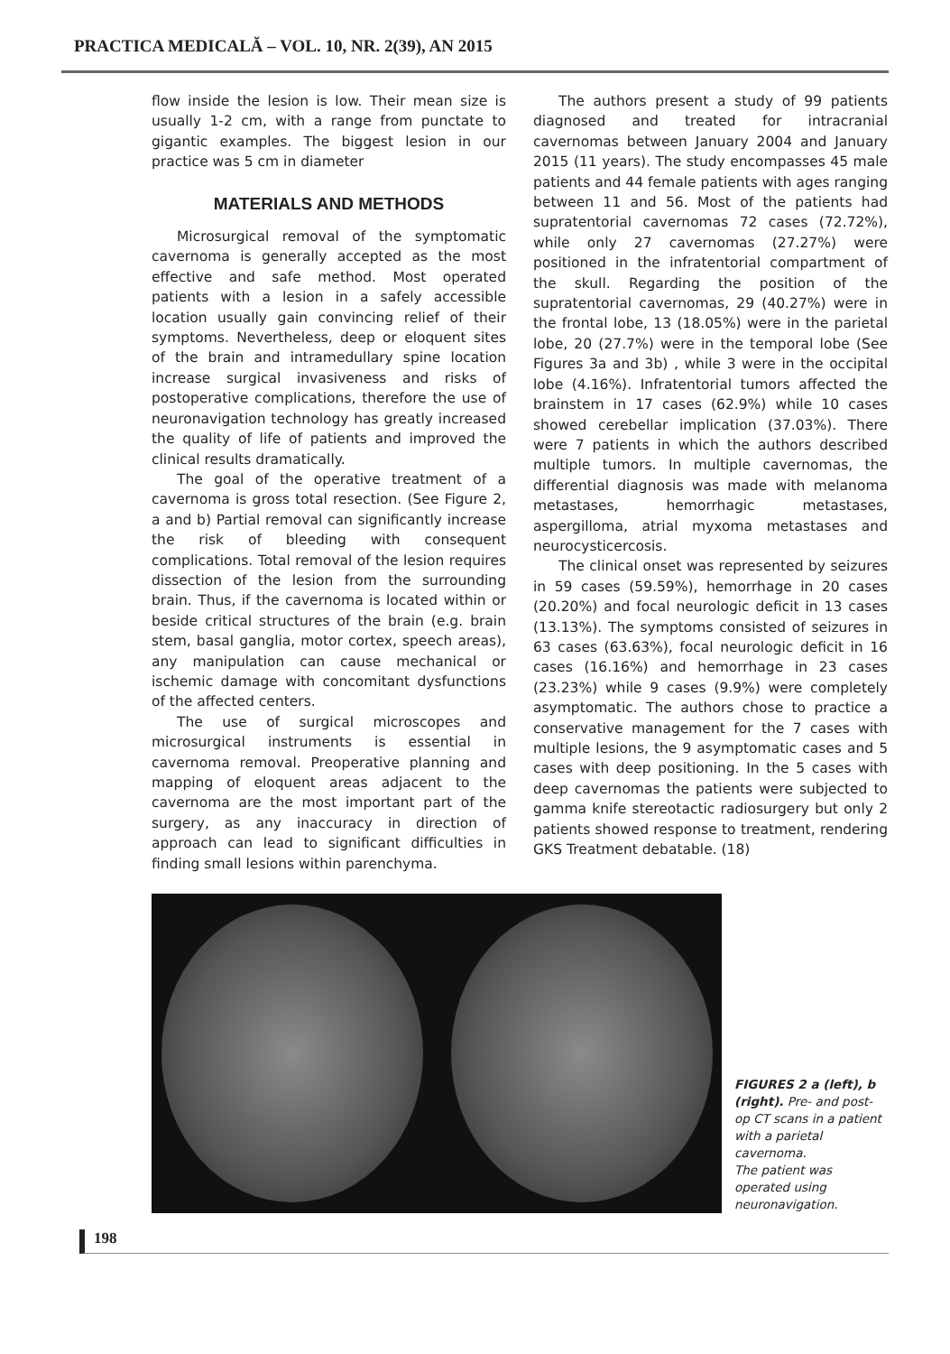PRACTICA MEDICALĂ – VOL. 10, NR. 2(39), AN 2015
flow inside the lesion is low. Their mean size is usually 1-2 cm, with a range from punctate to gigantic examples. The biggest lesion in our practice was 5 cm in diameter
MATERIALS AND METHODS
Microsurgical removal of the symptomatic cavernoma is generally accepted as the most effective and safe method. Most operated patients with a lesion in a safely accessible location usually gain convincing relief of their symptoms. Nevertheless, deep or eloquent sites of the brain and intramedullary spine location increase surgical invasiveness and risks of postoperative complications, therefore the use of neuronavigation technology has greatly increased the quality of life of patients and improved the clinical results dramatically.
The goal of the operative treatment of a cavernoma is gross total resection. (See Figure 2, a and b) Partial removal can significantly increase the risk of bleeding with consequent complications. Total removal of the lesion requires dissection of the lesion from the surrounding brain. Thus, if the cavernoma is located within or beside critical structures of the brain (e.g. brain stem, basal ganglia, motor cortex, speech areas), any manipulation can cause mechanical or ischemic damage with concomitant dysfunctions of the affected centers.
The use of surgical microscopes and microsurgical instruments is essential in cavernoma removal. Preoperative planning and mapping of eloquent areas adjacent to the cavernoma are the most important part of the surgery, as any inaccuracy in direction of approach can lead to significant difficulties in finding small lesions within parenchyma.
The authors present a study of 99 patients diagnosed and treated for intracranial cavernomas between January 2004 and January 2015 (11 years). The study encompasses 45 male patients and 44 female patients with ages ranging between 11 and 56. Most of the patients had supratentorial cavernomas 72 cases (72.72%), while only 27 cavernomas (27.27%) were positioned in the infratentorial compartment of the skull. Regarding the position of the supratentorial cavernomas, 29 (40.27%) were in the frontal lobe, 13 (18.05%) were in the parietal lobe, 20 (27.7%) were in the temporal lobe (See Figures 3a and 3b) , while 3 were in the occipital lobe (4.16%). Infratentorial tumors affected the brainstem in 17 cases (62.9%) while 10 cases showed cerebellar implication (37.03%). There were 7 patients in which the authors described multiple tumors. In multiple cavernomas, the differential diagnosis was made with melanoma metastases, hemorrhagic metastases, aspergilloma, atrial myxoma metastases and neurocysticercosis.
The clinical onset was represented by seizures in 59 cases (59.59%), hemorrhage in 20 cases (20.20%) and focal neurologic deficit in 13 cases (13.13%). The symptoms consisted of seizures in 63 cases (63.63%), focal neurologic deficit in 16 cases (16.16%) and hemorrhage in 23 cases (23.23%) while 9 cases (9.9%) were completely asymptomatic. The authors chose to practice a conservative management for the 7 cases with multiple lesions, the 9 asymptomatic cases and 5 cases with deep positioning. In the 5 cases with deep cavernomas the patients were subjected to gamma knife stereotactic radiosurgery but only 2 patients showed response to treatment, rendering GKS Treatment debatable. (18)
FIGURES 2 a (left), b (right). Pre- and post-op CT scans in a patient with a parietal cavernoma.
The patient was operated using neuronavigation.
198